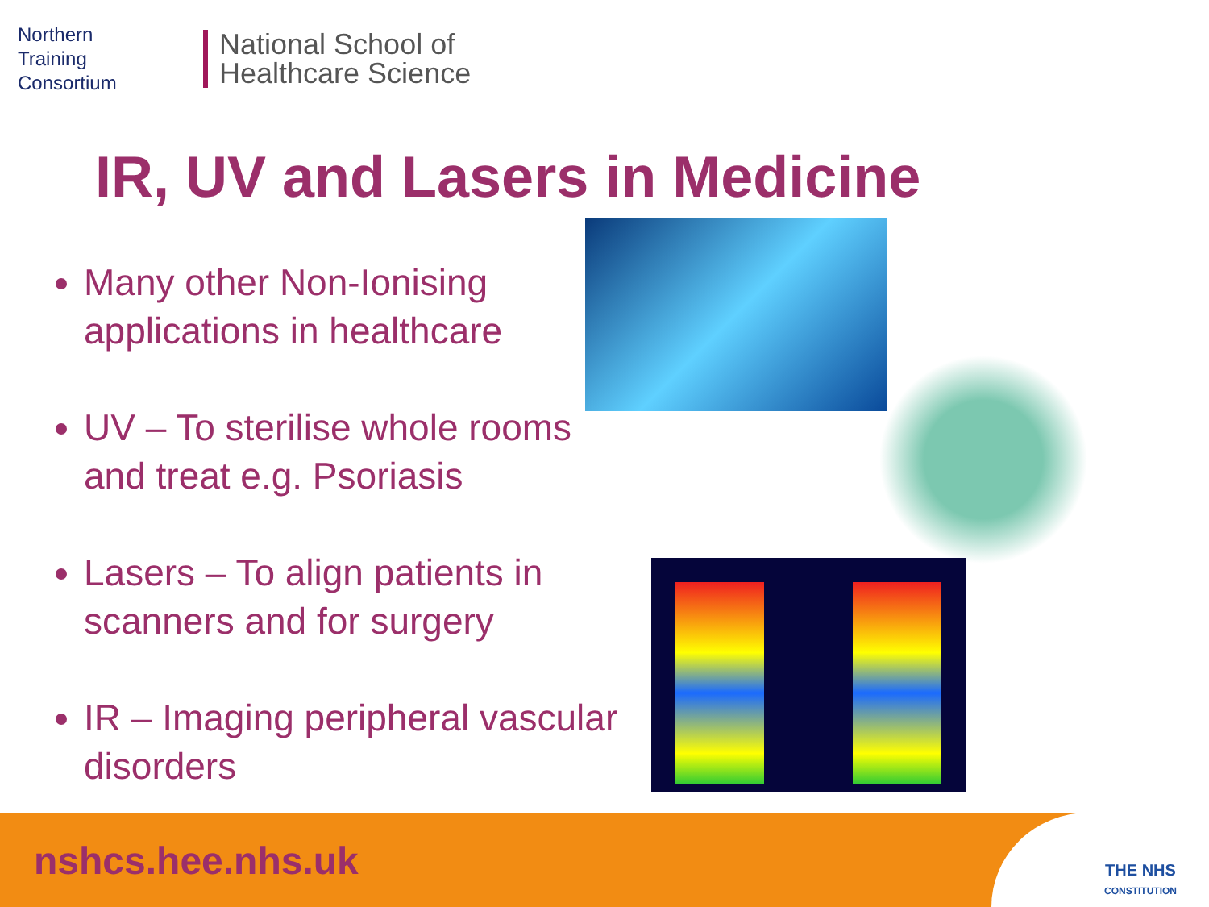Northern
Training
Consortium
National School of
Healthcare Science
IR, UV and Lasers in Medicine
Many other Non-Ionising applications in healthcare
UV – To sterilise whole rooms and treat e.g. Psoriasis
Lasers – To align patients in scanners and for surgery
IR – Imaging peripheral vascular disorders
nshcs.hee.nhs.uk
THE NHS
CONSTITUTION